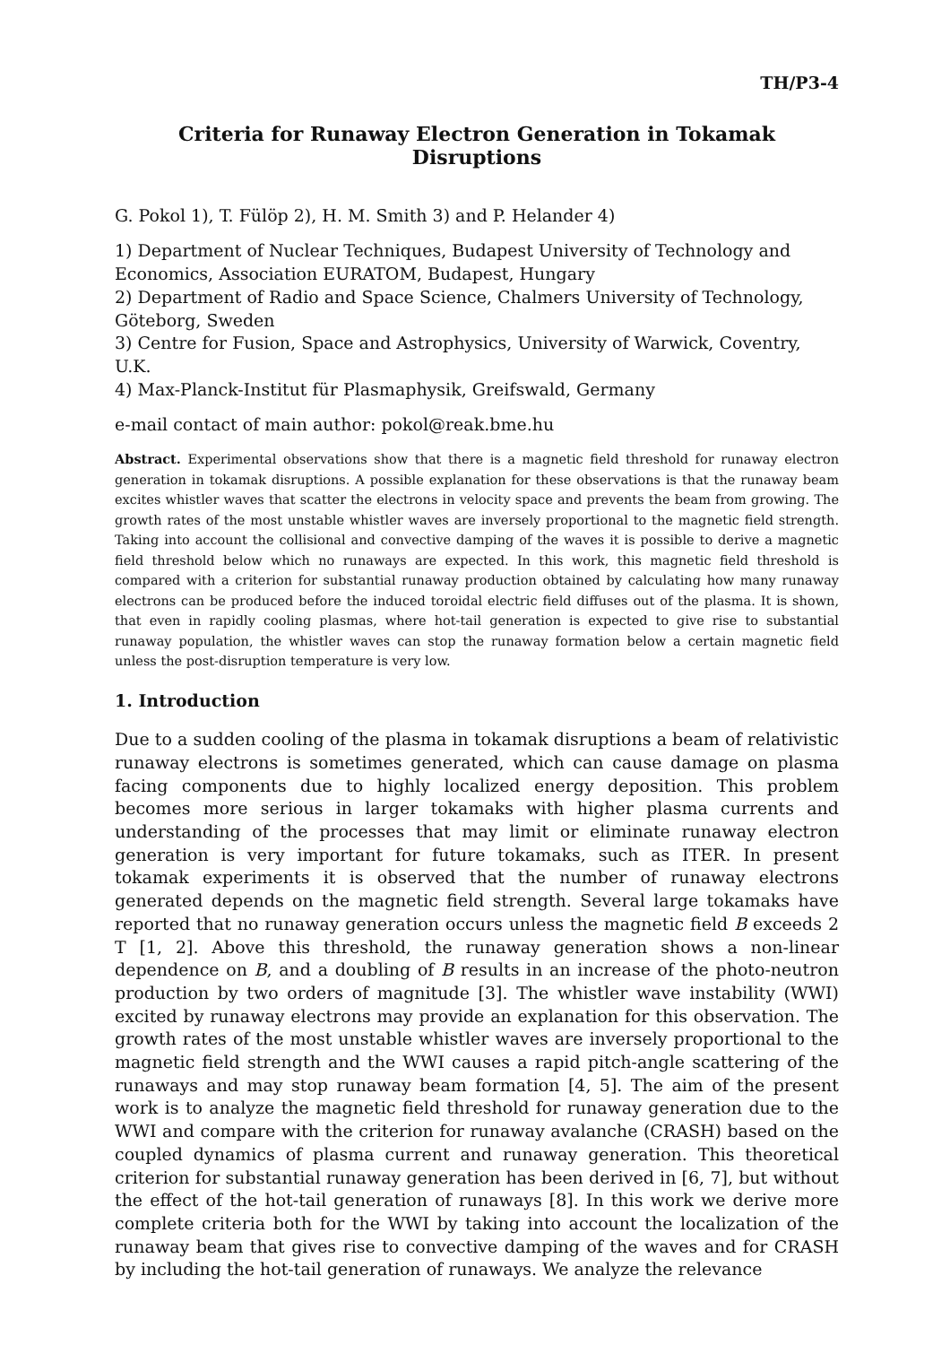TH/P3-4
Criteria for Runaway Electron Generation in Tokamak Disruptions
G. Pokol 1), T. Fülöp 2), H. M. Smith 3) and P. Helander 4)
1) Department of Nuclear Techniques, Budapest University of Technology and Economics, Association EURATOM, Budapest, Hungary
2) Department of Radio and Space Science, Chalmers University of Technology, Göteborg, Sweden
3) Centre for Fusion, Space and Astrophysics, University of Warwick, Coventry, U.K.
4) Max-Planck-Institut für Plasmaphysik, Greifswald, Germany
e-mail contact of main author: pokol@reak.bme.hu
Abstract. Experimental observations show that there is a magnetic field threshold for runaway electron generation in tokamak disruptions. A possible explanation for these observations is that the runaway beam excites whistler waves that scatter the electrons in velocity space and prevents the beam from growing. The growth rates of the most unstable whistler waves are inversely proportional to the magnetic field strength. Taking into account the collisional and convective damping of the waves it is possible to derive a magnetic field threshold below which no runaways are expected. In this work, this magnetic field threshold is compared with a criterion for substantial runaway production obtained by calculating how many runaway electrons can be produced before the induced toroidal electric field diffuses out of the plasma. It is shown, that even in rapidly cooling plasmas, where hot-tail generation is expected to give rise to substantial runaway population, the whistler waves can stop the runaway formation below a certain magnetic field unless the post-disruption temperature is very low.
1. Introduction
Due to a sudden cooling of the plasma in tokamak disruptions a beam of relativistic runaway electrons is sometimes generated, which can cause damage on plasma facing components due to highly localized energy deposition. This problem becomes more serious in larger tokamaks with higher plasma currents and understanding of the processes that may limit or eliminate runaway electron generation is very important for future tokamaks, such as ITER. In present tokamak experiments it is observed that the number of runaway electrons generated depends on the magnetic field strength. Several large tokamaks have reported that no runaway generation occurs unless the magnetic field B exceeds 2 T [1, 2]. Above this threshold, the runaway generation shows a non-linear dependence on B, and a doubling of B results in an increase of the photo-neutron production by two orders of magnitude [3]. The whistler wave instability (WWI) excited by runaway electrons may provide an explanation for this observation. The growth rates of the most unstable whistler waves are inversely proportional to the magnetic field strength and the WWI causes a rapid pitch-angle scattering of the runaways and may stop runaway beam formation [4, 5]. The aim of the present work is to analyze the magnetic field threshold for runaway generation due to the WWI and compare with the criterion for runaway avalanche (CRASH) based on the coupled dynamics of plasma current and runaway generation. This theoretical criterion for substantial runaway generation has been derived in [6, 7], but without the effect of the hot-tail generation of runaways [8]. In this work we derive more complete criteria both for the WWI by taking into account the localization of the runaway beam that gives rise to convective damping of the waves and for CRASH by including the hot-tail generation of runaways. We analyze the relevance